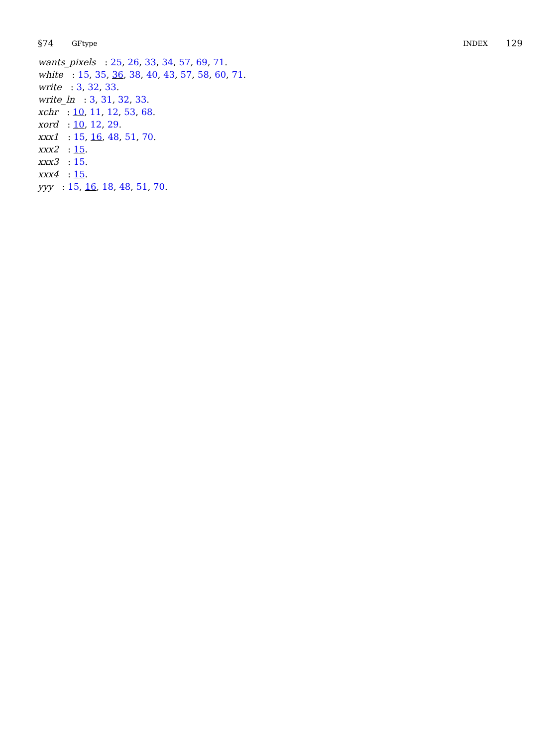§74 GFtype INDEX 129
wants_pixels: 25, 26, 33, 34, 57, 69, 71.
white: 15, 35, 36, 38, 40, 43, 57, 58, 60, 71.
write: 3, 32, 33.
write_ln: 3, 31, 32, 33.
xchr: 10, 11, 12, 53, 68.
xord: 10, 12, 29.
xxx1: 15, 16, 48, 51, 70.
xxx2: 15.
xxx3: 15.
xxx4: 15.
yyy: 15, 16, 18, 48, 51, 70.